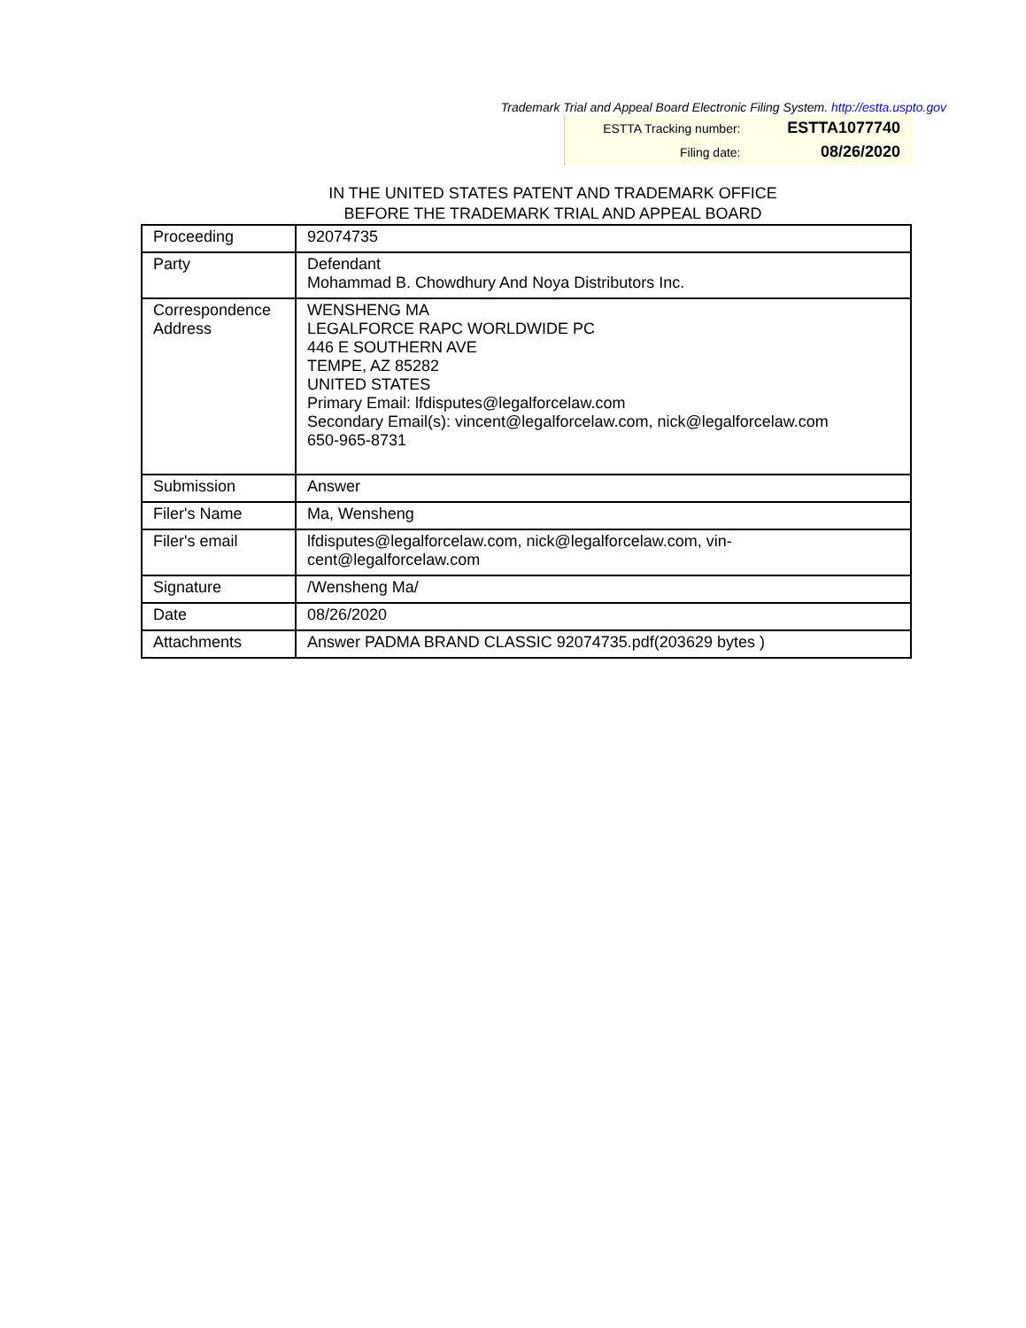Trademark Trial and Appeal Board Electronic Filing System. http://estta.uspto.gov
| ESTTA Tracking number: | ESTTA1077740 |
| Filing date: | 08/26/2020 |
IN THE UNITED STATES PATENT AND TRADEMARK OFFICE
BEFORE THE TRADEMARK TRIAL AND APPEAL BOARD
| Proceeding | 92074735 |
| Party | Defendant Mohammad B. Chowdhury And Noya Distributors Inc. |
| Correspondence Address | WENSHENG MA LEGALFORCE RAPC WORLDWIDE PC 446 E SOUTHERN AVE TEMPE, AZ 85282 UNITED STATES Primary Email: lfdisputes@legalforcelaw.com Secondary Email(s): vincent@legalforcelaw.com, nick@legalforcelaw.com 650-965-8731 |
| Submission | Answer |
| Filer's Name | Ma, Wensheng |
| Filer's email | lfdisputes@legalforcelaw.com, nick@legalforcelaw.com, vin- cent@legalforcelaw.com |
| Signature | /Wensheng Ma/ |
| Date | 08/26/2020 |
| Attachments | Answer PADMA BRAND CLASSIC 92074735.pdf(203629 bytes ) |